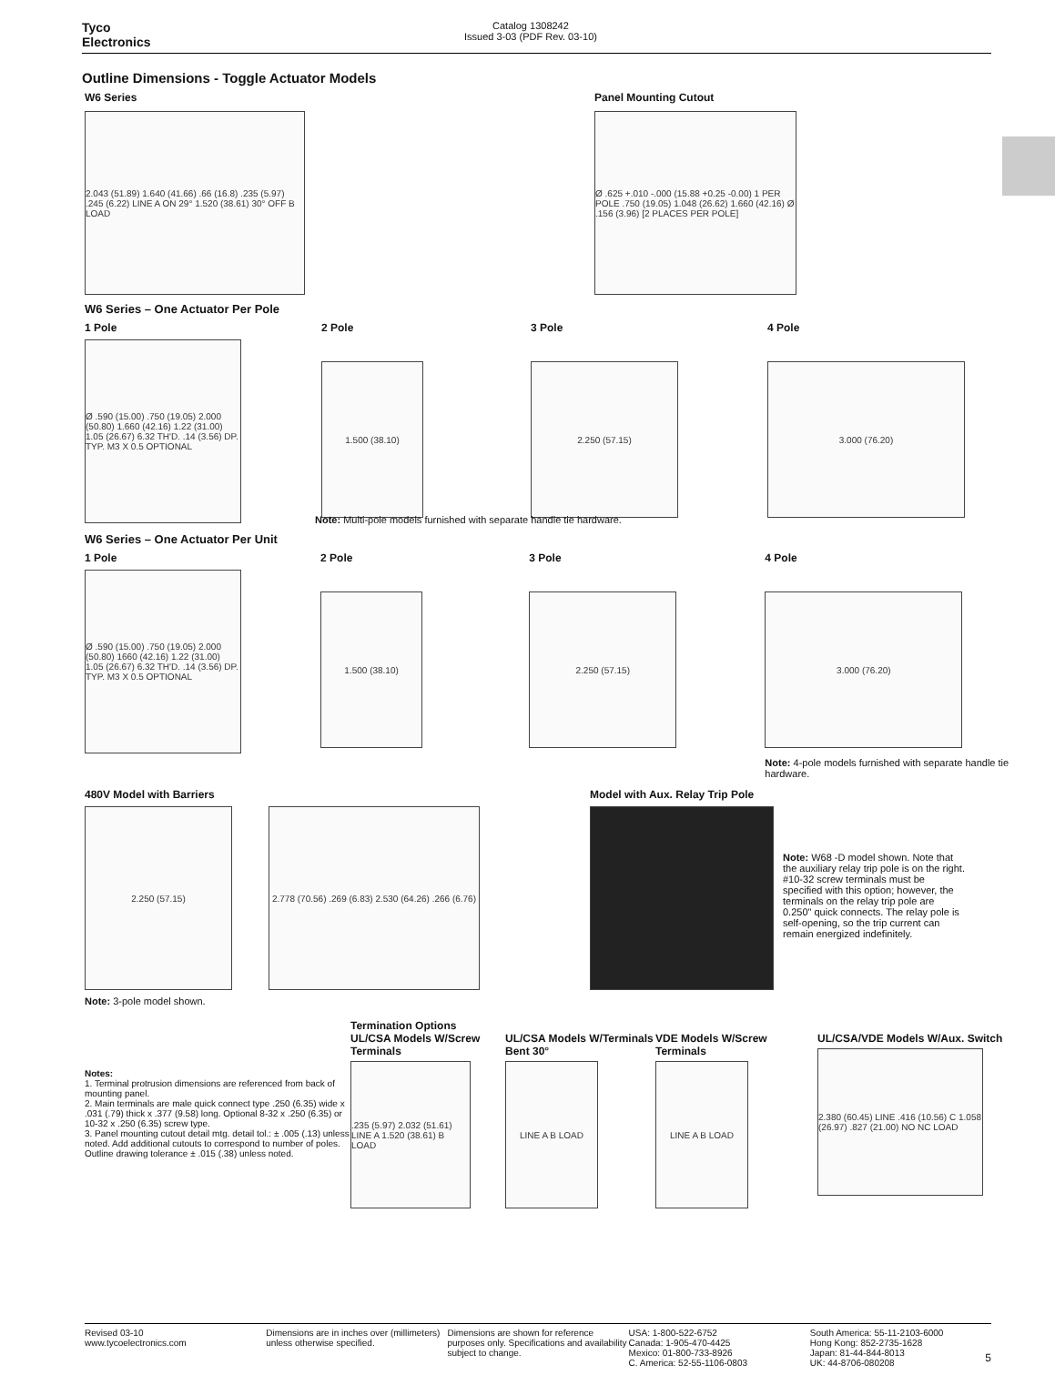Tyco
Electronics
Catalog 1308242
Issued 3-03 (PDF Rev. 03-10)
Outline Dimensions - Toggle Actuator Models
W6 Series
2.043 (51.89) 1.640 (41.66) .66 (16.8) .235 (5.97) .245 (6.22) LINE A ON 29° 1.520 (38.61) 30° OFF B LOAD
Panel Mounting Cutout
Ø .625 +.010 -.000 (15.88 +0.25 -0.00) 1 PER POLE .750 (19.05) 1.048 (26.62) 1.660 (42.16) Ø .156 (3.96) [2 PLACES PER POLE]
W6 Series – One Actuator Per Pole
1 Pole
Ø .590 (15.00) .750 (19.05) 2.000 (50.80) 1.660 (42.16) 1.22 (31.00) 1.05 (26.67) 6.32 TH'D. .14 (3.56) DP. TYP. M3 X 0.5 OPTIONAL
2 Pole
1.500 (38.10)
3 Pole
2.250 (57.15)
4 Pole
3.000 (76.20)
Note: Multi-pole models furnished with separate handle tie hardware.
W6 Series – One Actuator Per Unit
1 Pole
Ø .590 (15.00) .750 (19.05) 2.000 (50.80) 1660 (42.16) 1.22 (31.00) 1.05 (26.67) 6.32 TH'D. .14 (3.56) DP. TYP. M3 X 0.5 OPTIONAL
2 Pole
1.500 (38.10)
3 Pole
2.250 (57.15)
4 Pole
3.000 (76.20)
Note: 4-pole models furnished with separate handle tie hardware.
480V Model with Barriers
2.250 (57.15) 2.778 (70.56) .269 (6.83) 2.530 (64.26) .266 (6.76)
Note: 3-pole model shown.
Model with Aux. Relay Trip Pole
Note: W68 -D model shown. Note that the auxiliary relay trip pole is on the right. #10-32 screw terminals must be specified with this option; however, the terminals on the relay trip pole are 0.250" quick connects. The relay pole is self-opening, so the trip current can remain energized indefinitely.
Termination Options
Notes:
1. Terminal protrusion dimensions are referenced from back of mounting panel.
2. Main terminals are male quick connect type .250 (6.35) wide x .031 (.79) thick x .377 (9.58) long. Optional 8-32 x .250 (6.35) or 10-32 x .250 (6.35) screw type.
3. Panel mounting cutout detail mtg. detail tol.: ± .005 (.13) unless noted. Add additional cutouts to correspond to number of poles. Outline drawing tolerance ± .015 (.38) unless noted.
UL/CSA Models W/Screw Terminals
.235 (5.97) 2.032 (51.61) LINE A 1.520 (38.61) B LOAD
UL/CSA Models W/Terminals Bent 30°
LINE A B LOAD
VDE Models W/Screw Terminals
LINE A B LOAD
UL/CSA/VDE Models W/Aux. Switch
2.380 (60.45) LINE .416 (10.56) C 1.058 (26.97) .827 (21.00) NO NC LOAD
Revised 03-10
www.tycoelectronics.com
Dimensions are in inches over (millimeters) unless otherwise specified.
Dimensions are shown for reference purposes only. Specifications and availability subject to change.
USA: 1-800-522-6752
Canada: 1-905-470-4425
Mexico: 01-800-733-8926
C. America: 52-55-1106-0803
South America: 55-11-2103-6000
Hong Kong: 852-2735-1628
Japan: 81-44-844-8013
UK: 44-8706-080208
5